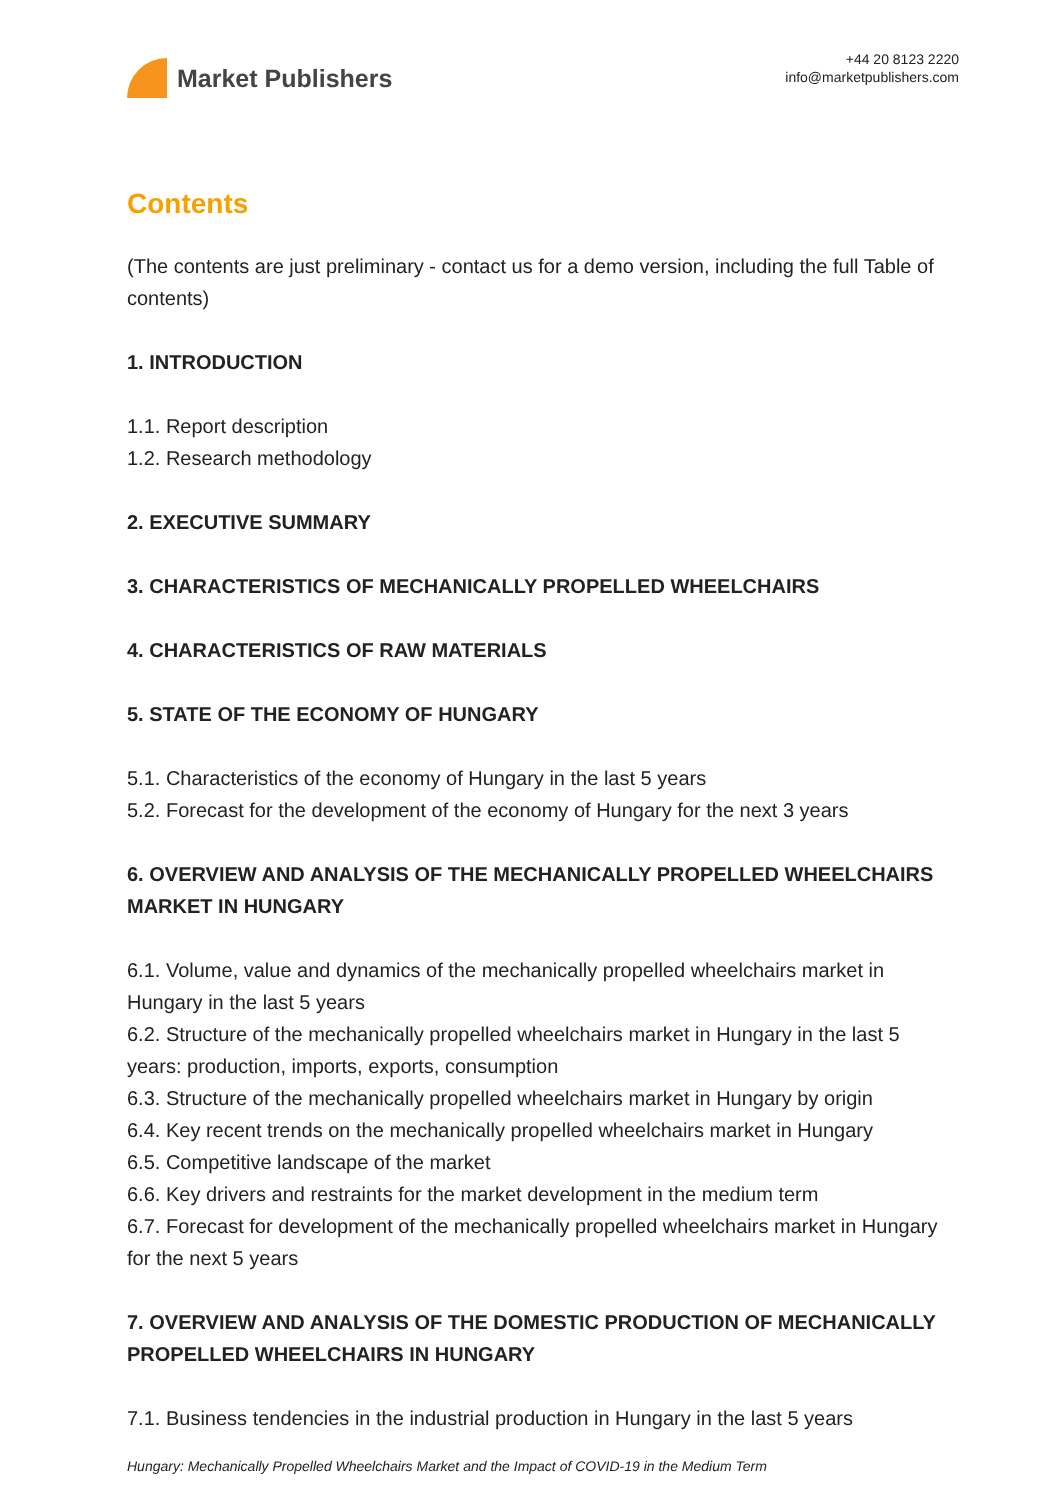Market Publishers
+44 20 8123 2220
info@marketpublishers.com
Contents
(The contents are just preliminary - contact us for a demo version, including the full Table of contents)
1. INTRODUCTION
1.1. Report description
1.2. Research methodology
2. EXECUTIVE SUMMARY
3. CHARACTERISTICS OF MECHANICALLY PROPELLED WHEELCHAIRS
4. CHARACTERISTICS OF RAW MATERIALS
5. STATE OF THE ECONOMY OF HUNGARY
5.1. Characteristics of the economy of Hungary in the last 5 years
5.2. Forecast for the development of the economy of Hungary for the next 3 years
6. OVERVIEW AND ANALYSIS OF THE MECHANICALLY PROPELLED WHEELCHAIRS MARKET IN HUNGARY
6.1. Volume, value and dynamics of the mechanically propelled wheelchairs market in Hungary in the last 5 years
6.2. Structure of the mechanically propelled wheelchairs market in Hungary in the last 5 years: production, imports, exports, consumption
6.3. Structure of the mechanically propelled wheelchairs market in Hungary by origin
6.4. Key recent trends on the mechanically propelled wheelchairs market in Hungary
6.5. Competitive landscape of the market
6.6. Key drivers and restraints for the market development in the medium term
6.7. Forecast for development of the mechanically propelled wheelchairs market in Hungary for the next 5 years
7. OVERVIEW AND ANALYSIS OF THE DOMESTIC PRODUCTION OF MECHANICALLY PROPELLED WHEELCHAIRS IN HUNGARY
7.1. Business tendencies in the industrial production in Hungary in the last 5 years
Hungary: Mechanically Propelled Wheelchairs Market and the Impact of COVID-19 in the Medium Term